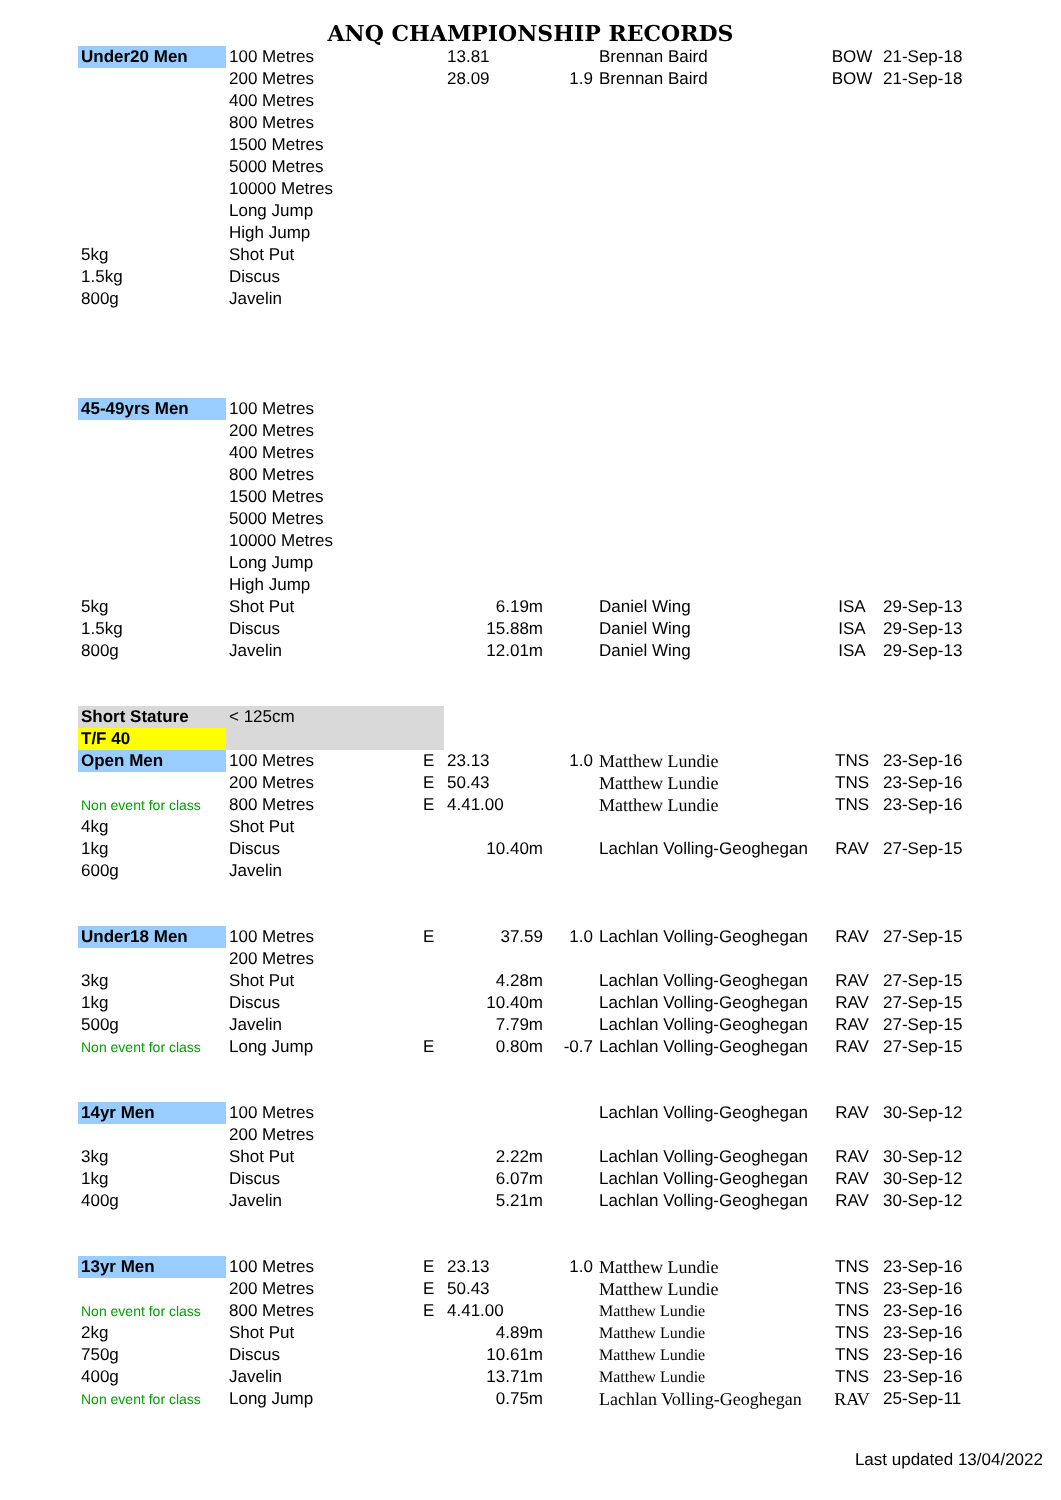ANQ CHAMPIONSHIP RECORDS
| Under20 Men | 100 Metres | | 13.81 | | Brennan Baird | BOW | 21-Sep-18 |
| | 200 Metres | | 28.09 | 1.9 | Brennan Baird | BOW | 21-Sep-18 |
| | 400 Metres | | | | | | |
| | 800 Metres | | | | | | |
| | 1500 Metres | | | | | | |
| | 5000 Metres | | | | | | |
| | 10000 Metres | | | | | | |
| | Long Jump | | | | | | |
| | High Jump | | | | | | |
| 5kg | Shot Put | | | | | | |
| 1.5kg | Discus | | | | | | |
| 800g | Javelin | | | | | | |
| 45-49yrs Men | 100 Metres | | | | | | |
| | 200 Metres | | | | | | |
| | 400 Metres | | | | | | |
| | 800 Metres | | | | | | |
| | 1500 Metres | | | | | | |
| | 5000 Metres | | | | | | |
| | 10000 Metres | | | | | | |
| | Long Jump | | | | | | |
| | High Jump | | | | | | |
| 5kg | Shot Put | | 6.19m | | Daniel Wing | ISA | 29-Sep-13 |
| 1.5kg | Discus | | 15.88m | | Daniel Wing | ISA | 29-Sep-13 |
| 800g | Javelin | | 12.01m | | Daniel Wing | ISA | 29-Sep-13 |
| Short Stature | < 125cm | | | | | | |
| T/F 40 | | | | | | | |
| Open Men | 100 Metres | E | 23.13 | 1.0 | Matthew Lundie | TNS | 23-Sep-16 |
| | 200 Metres | E | 50.43 | | Matthew Lundie | TNS | 23-Sep-16 |
| Non event for class | 800 Metres | E | 4.41.00 | | Matthew Lundie | TNS | 23-Sep-16 |
| 4kg | Shot Put | | | | | | |
| 1kg | Discus | | 10.40m | | Lachlan Volling-Geoghegan | RAV | 27-Sep-15 |
| 600g | Javelin | | | | | | |
| Under18 Men | 100 Metres | E | 37.59 | 1.0 | Lachlan Volling-Geoghegan | RAV | 27-Sep-15 |
| | 200 Metres | | | | | | |
| 3kg | Shot Put | | 4.28m | | Lachlan Volling-Geoghegan | RAV | 27-Sep-15 |
| 1kg | Discus | | 10.40m | | Lachlan Volling-Geoghegan | RAV | 27-Sep-15 |
| 500g | Javelin | | 7.79m | | Lachlan Volling-Geoghegan | RAV | 27-Sep-15 |
| Non event for class | Long Jump | E | 0.80m | -0.7 | Lachlan Volling-Geoghegan | RAV | 27-Sep-15 |
| 14yr Men | 100 Metres | | | | Lachlan Volling-Geoghegan | RAV | 30-Sep-12 |
| | 200 Metres | | | | | | |
| 3kg | Shot Put | | 2.22m | | Lachlan Volling-Geoghegan | RAV | 30-Sep-12 |
| 1kg | Discus | | 6.07m | | Lachlan Volling-Geoghegan | RAV | 30-Sep-12 |
| 400g | Javelin | | 5.21m | | Lachlan Volling-Geoghegan | RAV | 30-Sep-12 |
| 13yr Men | 100 Metres | E | 23.13 | 1.0 | Matthew Lundie | TNS | 23-Sep-16 |
| | 200 Metres | E | 50.43 | | Matthew Lundie | TNS | 23-Sep-16 |
| Non event for class | 800 Metres | E | 4.41.00 | | Matthew Lundie | TNS | 23-Sep-16 |
| 2kg | Shot Put | | 4.89m | | Matthew Lundie | TNS | 23-Sep-16 |
| 750g | Discus | | 10.61m | | Matthew Lundie | TNS | 23-Sep-16 |
| 400g | Javelin | | 13.71m | | Matthew Lundie | TNS | 23-Sep-16 |
| Non event for class | Long Jump | | 0.75m | | Lachlan Volling-Geoghegan | RAV | 25-Sep-11 |
Last updated 13/04/2022